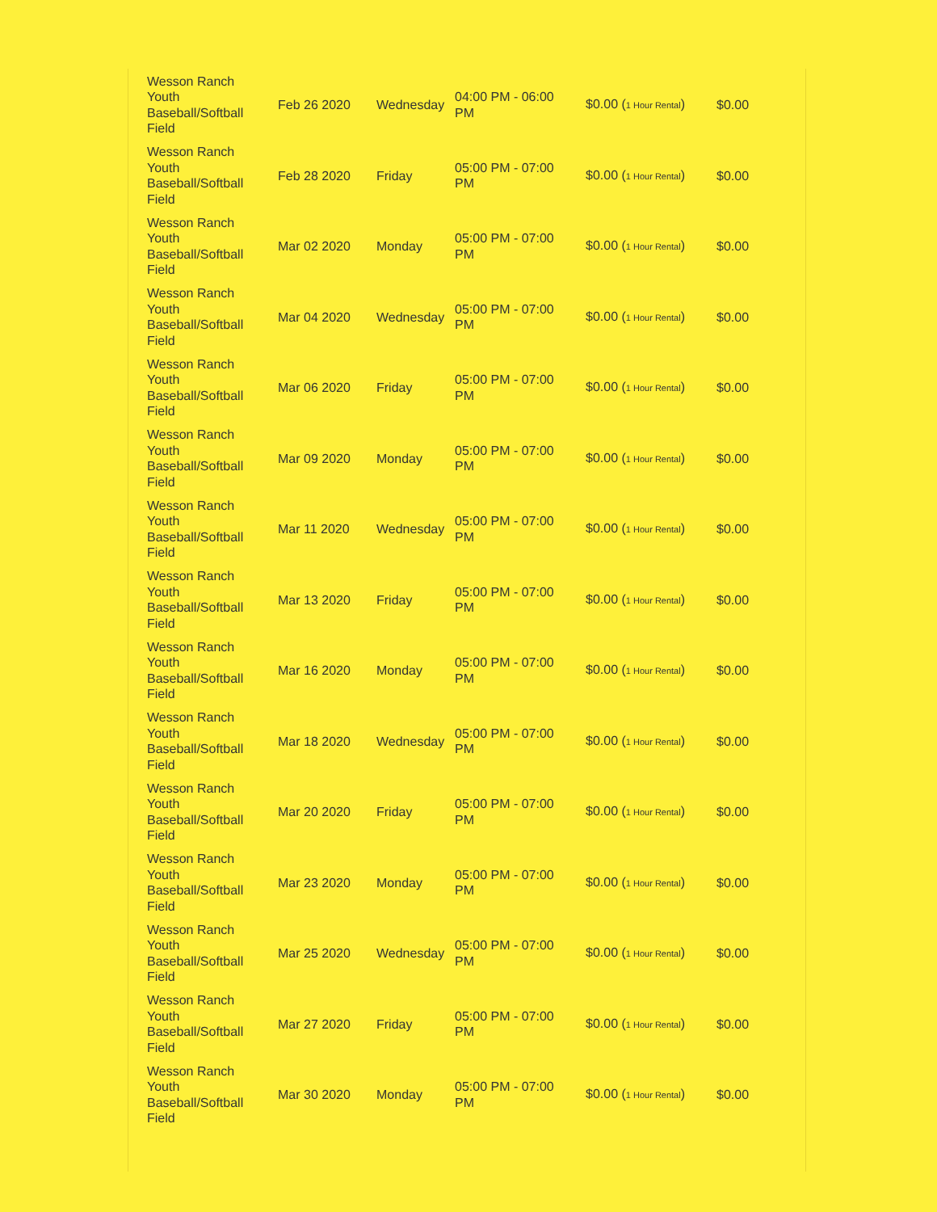| Wesson Ranch Youth Baseball/Softball Field | Feb 26 2020 | Wednesday | 04:00 PM - 06:00 PM | $0.00 ( 1 Hour Rental ) | $0.00 |
| Wesson Ranch Youth Baseball/Softball Field | Feb 28 2020 | Friday | 05:00 PM - 07:00 PM | $0.00 ( 1 Hour Rental ) | $0.00 |
| Wesson Ranch Youth Baseball/Softball Field | Mar 02 2020 | Monday | 05:00 PM - 07:00 PM | $0.00 ( 1 Hour Rental ) | $0.00 |
| Wesson Ranch Youth Baseball/Softball Field | Mar 04 2020 | Wednesday | 05:00 PM - 07:00 PM | $0.00 ( 1 Hour Rental ) | $0.00 |
| Wesson Ranch Youth Baseball/Softball Field | Mar 06 2020 | Friday | 05:00 PM - 07:00 PM | $0.00 ( 1 Hour Rental ) | $0.00 |
| Wesson Ranch Youth Baseball/Softball Field | Mar 09 2020 | Monday | 05:00 PM - 07:00 PM | $0.00 ( 1 Hour Rental ) | $0.00 |
| Wesson Ranch Youth Baseball/Softball Field | Mar 11 2020 | Wednesday | 05:00 PM - 07:00 PM | $0.00 ( 1 Hour Rental ) | $0.00 |
| Wesson Ranch Youth Baseball/Softball Field | Mar 13 2020 | Friday | 05:00 PM - 07:00 PM | $0.00 ( 1 Hour Rental ) | $0.00 |
| Wesson Ranch Youth Baseball/Softball Field | Mar 16 2020 | Monday | 05:00 PM - 07:00 PM | $0.00 ( 1 Hour Rental ) | $0.00 |
| Wesson Ranch Youth Baseball/Softball Field | Mar 18 2020 | Wednesday | 05:00 PM - 07:00 PM | $0.00 ( 1 Hour Rental ) | $0.00 |
| Wesson Ranch Youth Baseball/Softball Field | Mar 20 2020 | Friday | 05:00 PM - 07:00 PM | $0.00 ( 1 Hour Rental ) | $0.00 |
| Wesson Ranch Youth Baseball/Softball Field | Mar 23 2020 | Monday | 05:00 PM - 07:00 PM | $0.00 ( 1 Hour Rental ) | $0.00 |
| Wesson Ranch Youth Baseball/Softball Field | Mar 25 2020 | Wednesday | 05:00 PM - 07:00 PM | $0.00 ( 1 Hour Rental ) | $0.00 |
| Wesson Ranch Youth Baseball/Softball Field | Mar 27 2020 | Friday | 05:00 PM - 07:00 PM | $0.00 ( 1 Hour Rental ) | $0.00 |
| Wesson Ranch Youth Baseball/Softball Field | Mar 30 2020 | Monday | 05:00 PM - 07:00 PM | $0.00 ( 1 Hour Rental ) | $0.00 |